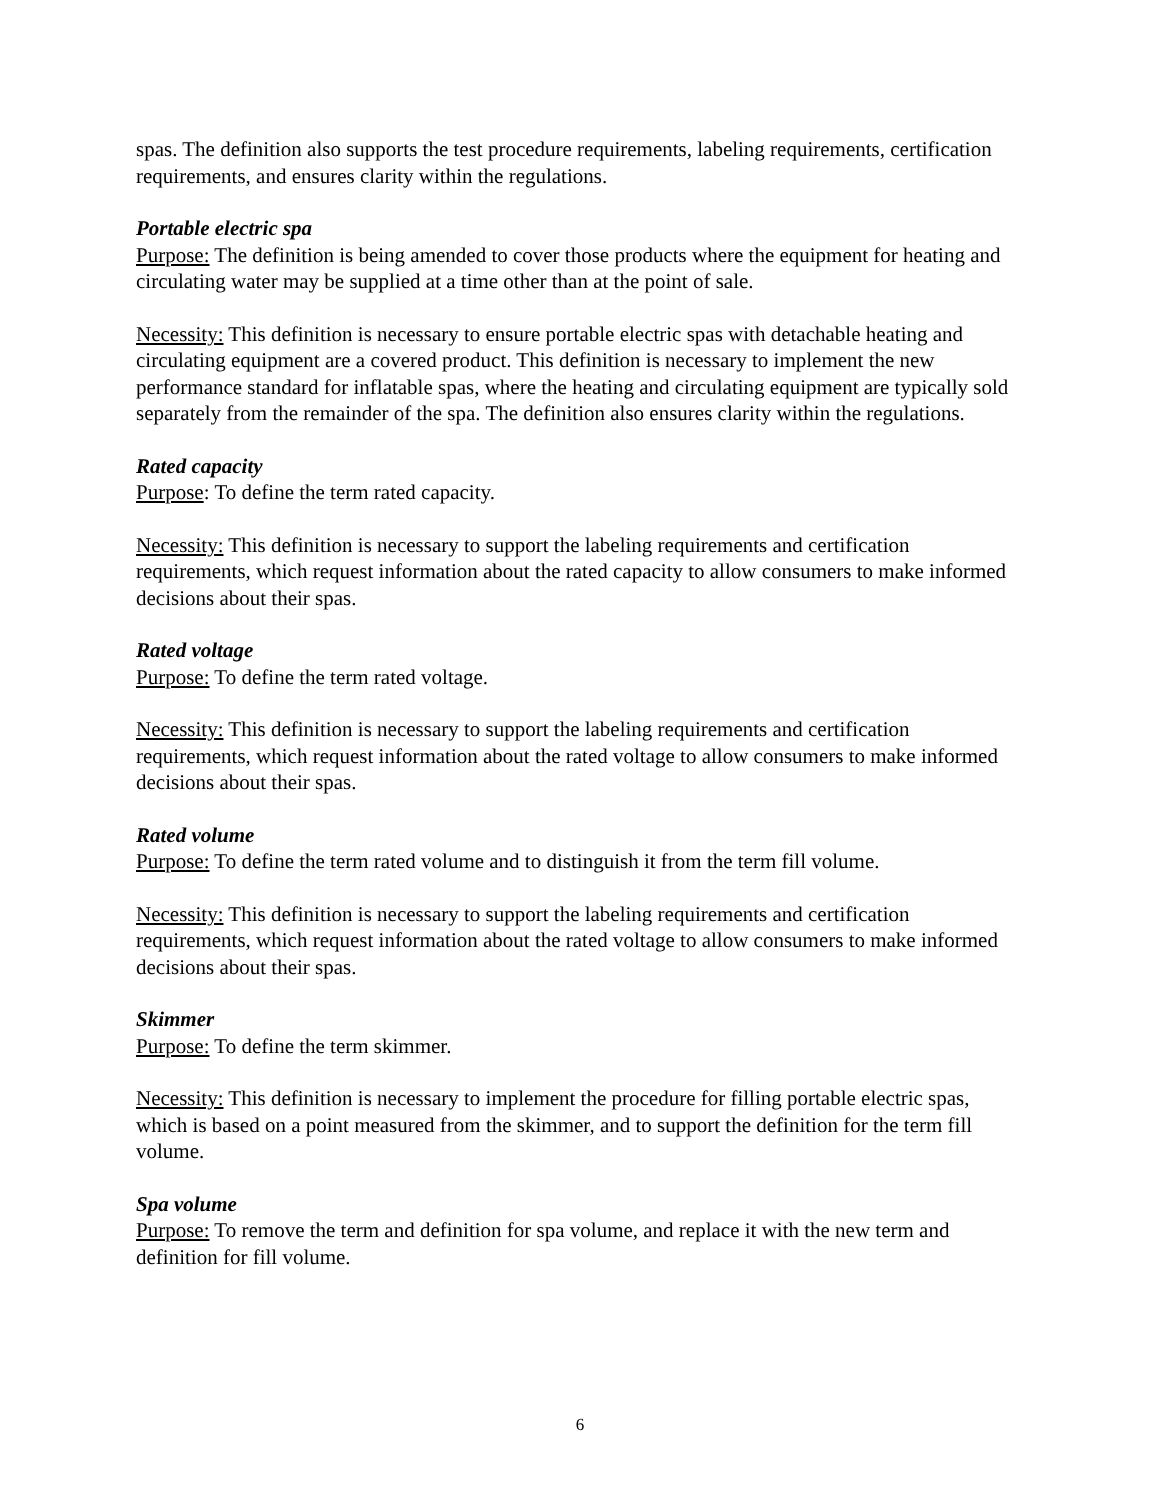spas. The definition also supports the test procedure requirements, labeling requirements, certification requirements, and ensures clarity within the regulations.
Portable electric spa
Purpose: The definition is being amended to cover those products where the equipment for heating and circulating water may be supplied at a time other than at the point of sale.
Necessity: This definition is necessary to ensure portable electric spas with detachable heating and circulating equipment are a covered product. This definition is necessary to implement the new performance standard for inflatable spas, where the heating and circulating equipment are typically sold separately from the remainder of the spa. The definition also ensures clarity within the regulations.
Rated capacity
Purpose: To define the term rated capacity.
Necessity: This definition is necessary to support the labeling requirements and certification requirements, which request information about the rated capacity to allow consumers to make informed decisions about their spas.
Rated voltage
Purpose: To define the term rated voltage.
Necessity: This definition is necessary to support the labeling requirements and certification requirements, which request information about the rated voltage to allow consumers to make informed decisions about their spas.
Rated volume
Purpose: To define the term rated volume and to distinguish it from the term fill volume.
Necessity: This definition is necessary to support the labeling requirements and certification requirements, which request information about the rated voltage to allow consumers to make informed decisions about their spas.
Skimmer
Purpose: To define the term skimmer.
Necessity: This definition is necessary to implement the procedure for filling portable electric spas, which is based on a point measured from the skimmer, and to support the definition for the term fill volume.
Spa volume
Purpose: To remove the term and definition for spa volume, and replace it with the new term and definition for fill volume.
6